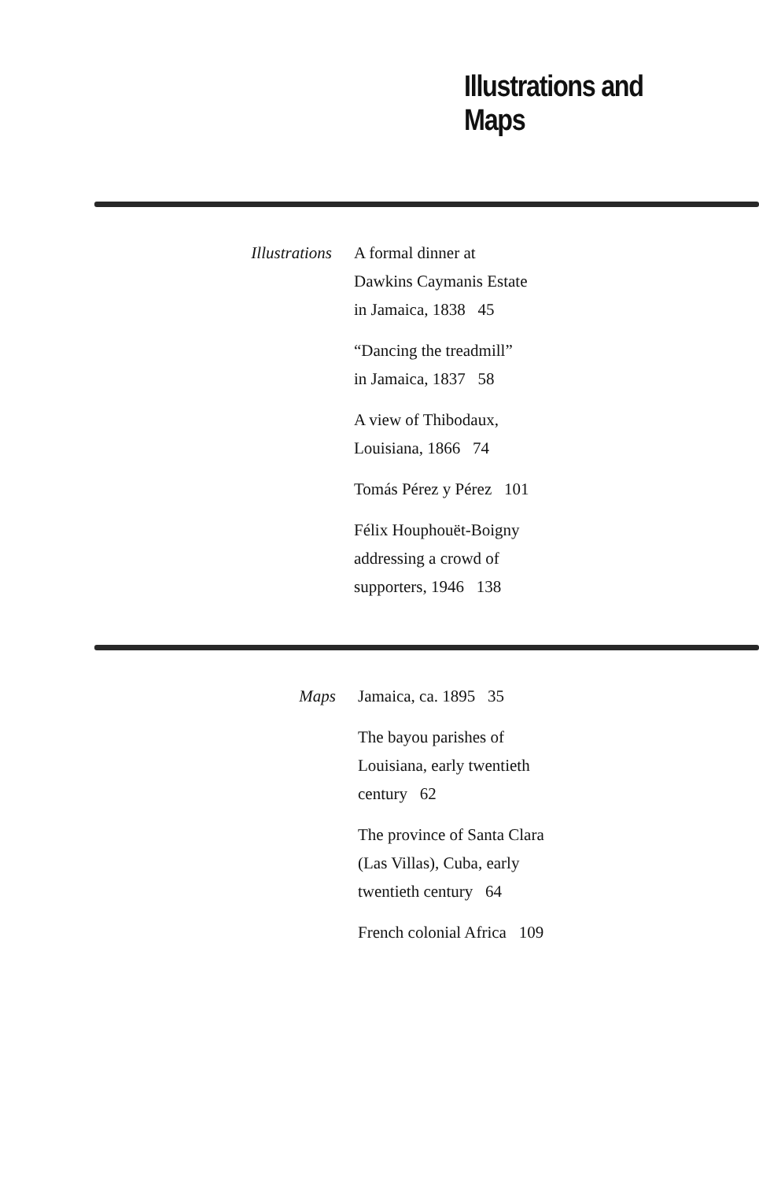Illustrations and Maps
Illustrations A formal dinner at
Dawkins Caymanis Estate
in Jamaica, 1838 45
“Dancing the treadmill”
in Jamaica, 1837 58
A view of Thibodaux,
Louisiana, 1866 74
Tomás Pérez y Pérez 101
Félix Houphouët-Boigny
addressing a crowd of
supporters, 1946 138
Maps Jamaica, ca. 1895 35
The bayou parishes of
Louisiana, early twentieth
century 62
The province of Santa Clara
(Las Villas), Cuba, early
twentieth century 64
French colonial Africa 109